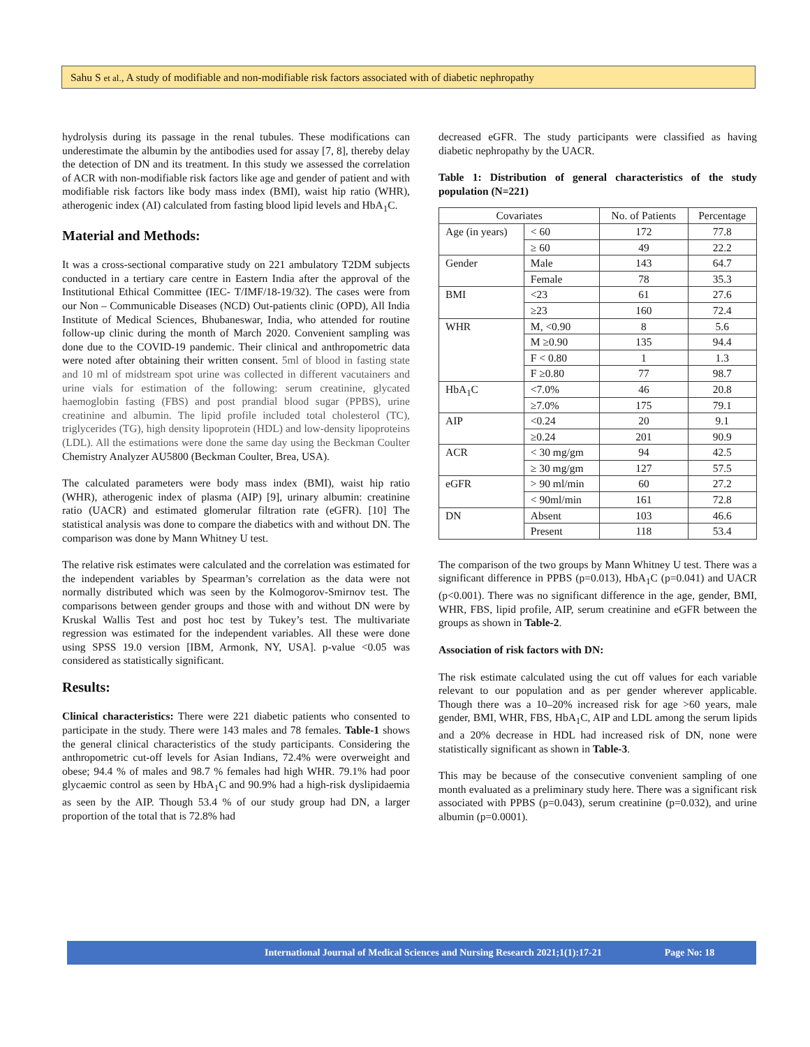Sahu S et al., A study of modifiable and non-modifiable risk factors associated with of diabetic nephropathy
hydrolysis during its passage in the renal tubules. These modifications can underestimate the albumin by the antibodies used for assay [7, 8], thereby delay the detection of DN and its treatment. In this study we assessed the correlation of ACR with non-modifiable risk factors like age and gender of patient and with modifiable risk factors like body mass index (BMI), waist hip ratio (WHR), atherogenic index (AI) calculated from fasting blood lipid levels and HbA<sub>1</sub>C.
Material and Methods:
It was a cross-sectional comparative study on 221 ambulatory T2DM subjects conducted in a tertiary care centre in Eastern India after the approval of the Institutional Ethical Committee (IEC- T/IMF/18-19/32). The cases were from our Non – Communicable Diseases (NCD) Out-patients clinic (OPD), All India Institute of Medical Sciences, Bhubaneswar, India, who attended for routine follow-up clinic during the month of March 2020. Convenient sampling was done due to the COVID-19 pandemic. Their clinical and anthropometric data were noted after obtaining their written consent. 5ml of blood in fasting state and 10 ml of midstream spot urine was collected in different vacutainers and urine vials for estimation of the following: serum creatinine, glycated haemoglobin fasting (FBS) and post prandial blood sugar (PPBS), urine creatinine and albumin. The lipid profile included total cholesterol (TC), triglycerides (TG), high density lipoprotein (HDL) and low-density lipoproteins (LDL). All the estimations were done the same day using the Beckman Coulter Chemistry Analyzer AU5800 (Beckman Coulter, Brea, USA).
The calculated parameters were body mass index (BMI), waist hip ratio (WHR), atherogenic index of plasma (AIP) [9], urinary albumin: creatinine ratio (UACR) and estimated glomerular filtration rate (eGFR). [10] The statistical analysis was done to compare the diabetics with and without DN. The comparison was done by Mann Whitney U test.
The relative risk estimates were calculated and the correlation was estimated for the independent variables by Spearman’s correlation as the data were not normally distributed which was seen by the Kolmogorov-Smirnov test. The comparisons between gender groups and those with and without DN were by Kruskal Wallis Test and post hoc test by Tukey’s test. The multivariate regression was estimated for the independent variables. All these were done using SPSS 19.0 version [IBM, Armonk, NY, USA]. p-value <0.05 was considered as statistically significant.
Results:
Clinical characteristics: There were 221 diabetic patients who consented to participate in the study. There were 143 males and 78 females. Table-1 shows the general clinical characteristics of the study participants. Considering the anthropometric cut-off levels for Asian Indians, 72.4% were overweight and obese; 94.4 % of males and 98.7 % females had high WHR. 79.1% had poor glycaemic control as seen by HbA<sub>1</sub>C and 90.9% had a high-risk dyslipidaemia as seen by the AIP. Though 53.4 % of our study group had DN, a larger proportion of the total that is 72.8% had
decreased eGFR. The study participants were classified as having diabetic nephropathy by the UACR.
Table 1: Distribution of general characteristics of the study population (N=221)
| Covariates | | No. of Patients | Percentage |
| --- | --- | --- | --- |
| Age (in years) | < 60 | 172 | 77.8 |
| | ≥ 60 | 49 | 22.2 |
| Gender | Male | 143 | 64.7 |
| | Female | 78 | 35.3 |
| BMI | <23 | 61 | 27.6 |
| | ≥23 | 160 | 72.4 |
| WHR | M, <0.90 | 8 | 5.6 |
| | M ≥0.90 | 135 | 94.4 |
| | F < 0.80 | 1 | 1.3 |
| | F ≥0.80 | 77 | 98.7 |
| HbA<sub>1</sub>C | <7.0% | 46 | 20.8 |
| | ≥7.0% | 175 | 79.1 |
| AIP | <0.24 | 20 | 9.1 |
| | ≥0.24 | 201 | 90.9 |
| ACR | < 30 mg/gm | 94 | 42.5 |
| | ≥ 30 mg/gm | 127 | 57.5 |
| eGFR | > 90 ml/min | 60 | 27.2 |
| | < 90ml/min | 161 | 72.8 |
| DN | Absent | 103 | 46.6 |
| | Present | 118 | 53.4 |
The comparison of the two groups by Mann Whitney U test. There was a significant difference in PPBS (p=0.013), HbA<sub>1</sub>C (p=0.041) and UACR (p<0.001). There was no significant difference in the age, gender, BMI, WHR, FBS, lipid profile, AIP, serum creatinine and eGFR between the groups as shown in Table-2.
Association of risk factors with DN:
The risk estimate calculated using the cut off values for each variable relevant to our population and as per gender wherever applicable. Though there was a 10–20% increased risk for age >60 years, male gender, BMI, WHR, FBS, HbA<sub>1</sub>C, AIP and LDL among the serum lipids and a 20% decrease in HDL had increased risk of DN, none were statistically significant as shown in Table-3.
This may be because of the consecutive convenient sampling of one month evaluated as a preliminary study here. There was a significant risk associated with PPBS (p=0.043), serum creatinine (p=0.032), and urine albumin (p=0.0001).
International Journal of Medical Sciences and Nursing Research 2021;1(1):17-21 Page No: 18